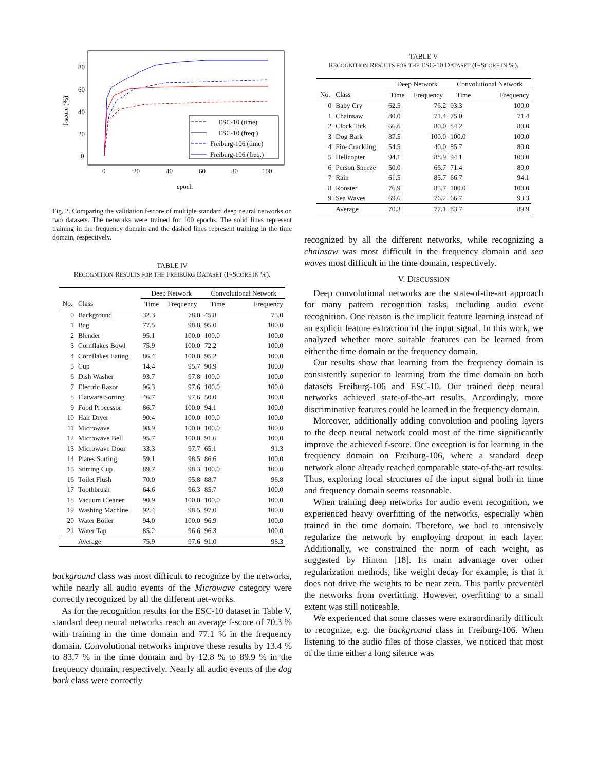80
60
40
20
0
0
20
40
60
80
100
epoch
f-score (%)
ESC-10 (time)
ESC-10 (freq.)
Freiburg-106 (time)
Freiburg-106 (freq.)
Fig. 2. Comparing the validation f-score of multiple standard deep neural networks on two datasets. The networks were trained for 100 epochs. The solid lines represent training in the frequency domain and the dashed lines represent training in the time domain, respectively.
TABLE IV
RECOGNITION RESULTS FOR THE FREIBURG DATASET (F-SCORE IN %).
| | | Deep Network | | Convolutional Network | |
| --- | --- | --- | --- | --- | --- |
| No. | Class | Time | Frequency | Time | Frequency |
| 0 | Background | 32.3 | 78.0 | 45.8 | 75.0 |
| 1 | Bag | 77.5 | 98.8 | 95.0 | 100.0 |
| 2 | Blender | 95.1 | 100.0 | 100.0 | 100.0 |
| 3 | Cornflakes Bowl | 75.9 | 100.0 | 72.2 | 100.0 |
| 4 | Cornflakes Eating | 86.4 | 100.0 | 95.2 | 100.0 |
| 5 | Cup | 14.4 | 95.7 | 90.9 | 100.0 |
| 6 | Dish Washer | 93.7 | 97.8 | 100.0 | 100.0 |
| 7 | Electric Razor | 96.3 | 97.6 | 100.0 | 100.0 |
| 8 | Flatware Sorting | 46.7 | 97.6 | 50.0 | 100.0 |
| 9 | Food Processor | 86.7 | 100.0 | 94.1 | 100.0 |
| 10 | Hair Dryer | 90.4 | 100.0 | 100.0 | 100.0 |
| 11 | Microwave | 98.9 | 100.0 | 100.0 | 100.0 |
| 12 | Microwave Bell | 95.7 | 100.0 | 91.6 | 100.0 |
| 13 | Microwave Door | 33.3 | 97.7 | 65.1 | 91.3 |
| 14 | Plates Sorting | 59.1 | 98.5 | 86.6 | 100.0 |
| 15 | Stirring Cup | 89.7 | 98.3 | 100.0 | 100.0 |
| 16 | Toilet Flush | 70.0 | 95.8 | 88.7 | 96.8 |
| 17 | Toothbrush | 64.6 | 96.3 | 85.7 | 100.0 |
| 18 | Vacuum Cleaner | 90.9 | 100.0 | 100.0 | 100.0 |
| 19 | Washing Machine | 92.4 | 98.5 | 97.0 | 100.0 |
| 20 | Water Boiler | 94.0 | 100.0 | 96.9 | 100.0 |
| 21 | Water Tap | 85.2 | 96.6 | 96.3 | 100.0 |
| | Average | 75.9 | 97.6 | 91.0 | 98.3 |
background class was most difficult to recognize by the networks, while nearly all audio events of the Microwave category were correctly recognized by all the different net-works.
As for the recognition results for the ESC-10 dataset in Table V, standard deep neural networks reach an average f-score of 70.3 % with training in the time domain and 77.1 % in the frequency domain. Convolutional networks improve these results by 13.4 % to 83.7 % in the time domain and by 12.8 % to 89.9 % in the frequency domain, respectively. Nearly all audio events of the dog bark class were correctly
TABLE V
RECOGNITION RESULTS FOR THE ESC-10 DATASET (F-SCORE IN %).
| | | Deep Network | | Convolutional Network | |
| --- | --- | --- | --- | --- | --- |
| No. | Class | Time | Frequency | Time | Frequency |
| 0 | Baby Cry | 62.5 | 76.2 | 93.3 | 100.0 |
| 1 | Chainsaw | 80.0 | 71.4 | 75.0 | 71.4 |
| 2 | Clock Tick | 66.6 | 80.0 | 84.2 | 80.0 |
| 3 | Dog Bark | 87.5 | 100.0 | 100.0 | 100.0 |
| 4 | Fire Crackling | 54.5 | 40.0 | 85.7 | 80.0 |
| 5 | Helicopter | 94.1 | 88.9 | 94.1 | 100.0 |
| 6 | Person Sneeze | 50.0 | 66.7 | 71.4 | 80.0 |
| 7 | Rain | 61.5 | 85.7 | 66.7 | 94.1 |
| 8 | Rooster | 76.9 | 85.7 | 100.0 | 100.0 |
| 9 | Sea Waves | 69.6 | 76.2 | 66.7 | 93.3 |
| | Average | 70.3 | 77.1 | 83.7 | 89.9 |
recognized by all the different networks, while recognizing a chainsaw was most difficult in the frequency domain and sea waves most difficult in the time domain, respectively.
V. DISCUSSION
Deep convolutional networks are the state-of-the-art approach for many pattern recognition tasks, including audio event recognition. One reason is the implicit feature learning instead of an explicit feature extraction of the input signal. In this work, we analyzed whether more suitable features can be learned from either the time domain or the frequency domain.
Our results show that learning from the frequency domain is consistently superior to learning from the time domain on both datasets Freiburg-106 and ESC-10. Our trained deep neural networks achieved state-of-the-art results. Accordingly, more discriminative features could be learned in the frequency domain.
Moreover, additionally adding convolution and pooling layers to the deep neural network could most of the time significantly improve the achieved f-score. One exception is for learning in the frequency domain on Freiburg-106, where a standard deep network alone already reached comparable state-of-the-art results. Thus, exploring local structures of the input signal both in time and frequency domain seems reasonable.
When training deep networks for audio event recognition, we experienced heavy overfitting of the networks, especially when trained in the time domain. Therefore, we had to intensively regularize the network by employing dropout in each layer. Additionally, we constrained the norm of each weight, as suggested by Hinton [18]. Its main advantage over other regularization methods, like weight decay for example, is that it does not drive the weights to be near zero. This partly prevented the networks from overfitting. However, overfitting to a small extent was still noticeable.
We experienced that some classes were extraordinarily difficult to recognize, e.g. the background class in Freiburg-106. When listening to the audio files of those classes, we noticed that most of the time either a long silence was